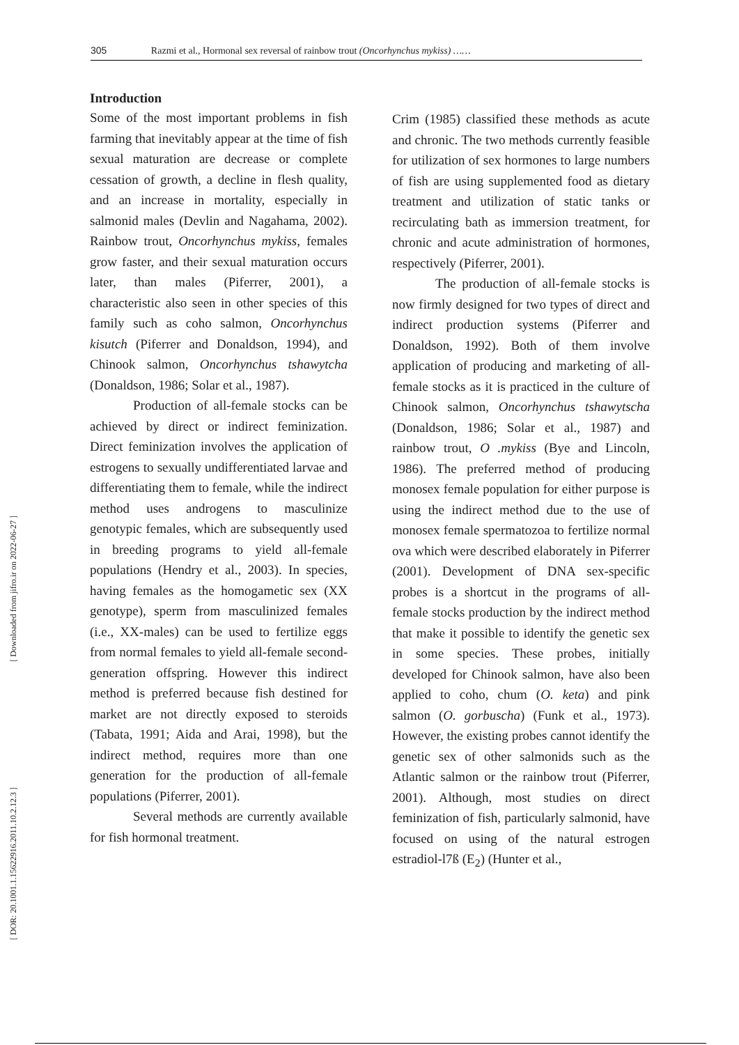305 Razmi et al., Hormonal sex reversal of rainbow trout (Oncorhynchus mykiss) ……
[ Downloaded from jifro.ir on 2022-06-27 ]
[ DOR: 20.1001.1.15622916.2011.10.2.12.3 ]
Introduction
Some of the most important problems in fish farming that inevitably appear at the time of fish sexual maturation are decrease or complete cessation of growth, a decline in flesh quality, and an increase in mortality, especially in salmonid males (Devlin and Nagahama, 2002). Rainbow trout, Oncorhynchus mykiss, females grow faster, and their sexual maturation occurs later, than males (Piferrer, 2001), a characteristic also seen in other species of this family such as coho salmon, Oncorhynchus kisutch (Piferrer and Donaldson, 1994), and Chinook salmon, Oncorhynchus tshawytcha (Donaldson, 1986; Solar et al., 1987).
Production of all-female stocks can be achieved by direct or indirect feminization. Direct feminization involves the application of estrogens to sexually undifferentiated larvae and differentiating them to female, while the indirect method uses androgens to masculinize genotypic females, which are subsequently used in breeding programs to yield all-female populations (Hendry et al., 2003). In species, having females as the homogametic sex (XX genotype), sperm from masculinized females (i.e., XX-males) can be used to fertilize eggs from normal females to yield all-female second-generation offspring. However this indirect method is preferred because fish destined for market are not directly exposed to steroids (Tabata, 1991; Aida and Arai, 1998), but the indirect method, requires more than one generation for the production of all-female populations (Piferrer, 2001).
Several methods are currently available for fish hormonal treatment.
Crim (1985) classified these methods as acute and chronic. The two methods currently feasible for utilization of sex hormones to large numbers of fish are using supplemented food as dietary treatment and utilization of static tanks or recirculating bath as immersion treatment, for chronic and acute administration of hormones, respectively (Piferrer, 2001).
The production of all-female stocks is now firmly designed for two types of direct and indirect production systems (Piferrer and Donaldson, 1992). Both of them involve application of producing and marketing of all-female stocks as it is practiced in the culture of Chinook salmon, Oncorhynchus tshawytscha (Donaldson, 1986; Solar et al., 1987) and rainbow trout, O .mykiss (Bye and Lincoln, 1986). The preferred method of producing monosex female population for either purpose is using the indirect method due to the use of monosex female spermatozoa to fertilize normal ova which were described elaborately in Piferrer (2001). Development of DNA sex-specific probes is a shortcut in the programs of all-female stocks production by the indirect method that make it possible to identify the genetic sex in some species. These probes, initially developed for Chinook salmon, have also been applied to coho, chum (O. keta) and pink salmon (O. gorbuscha) (Funk et al., 1973). However, the existing probes cannot identify the genetic sex of other salmonids such as the Atlantic salmon or the rainbow trout (Piferrer, 2001). Although, most studies on direct feminization of fish, particularly salmonid, have focused on using of the natural estrogen estradiol-l7ß (E<sub>2</sub>) (Hunter et al.,